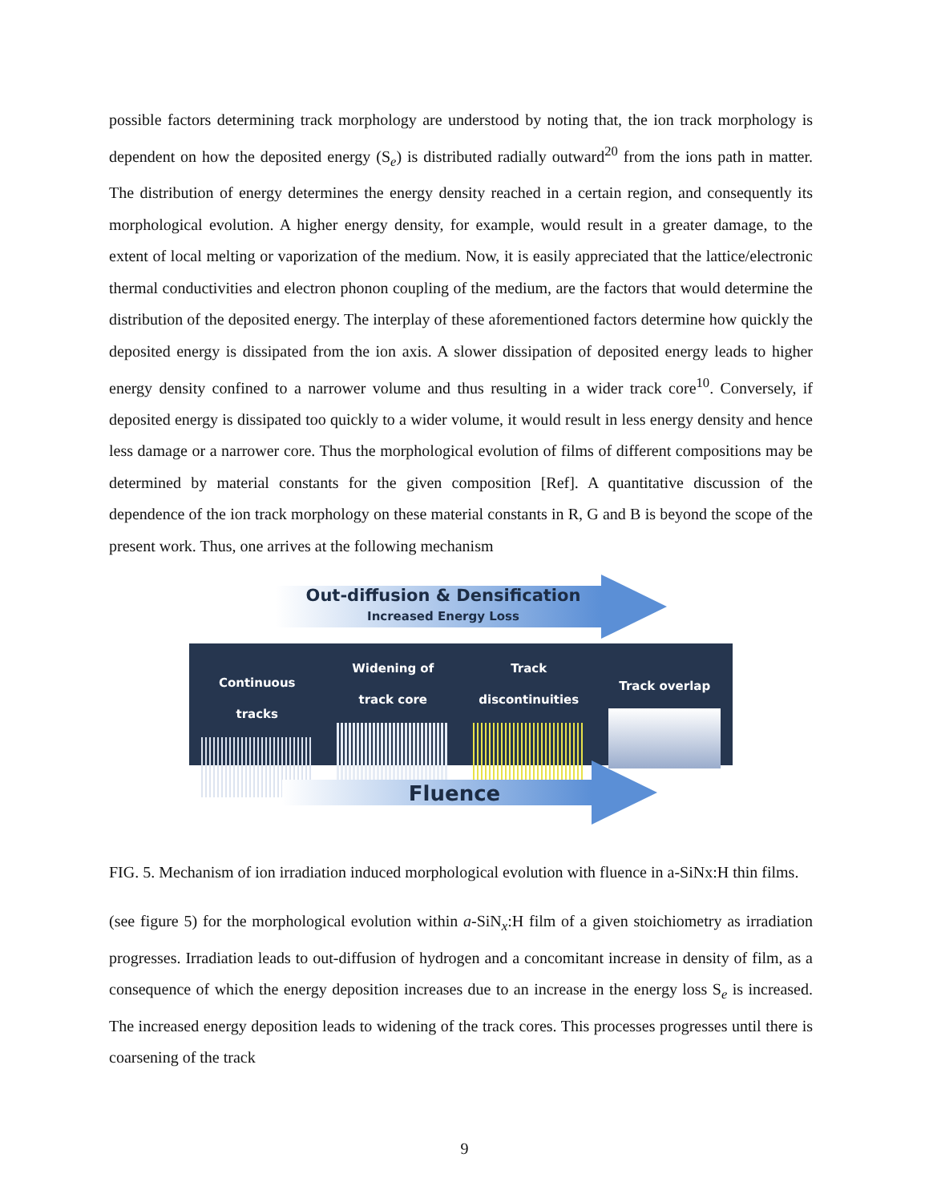possible factors determining track morphology are understood by noting that, the ion track morphology is dependent on how the deposited energy (S<sub>e</sub>) is distributed radially outward<sup>20</sup> from the ions path in matter. The distribution of energy determines the energy density reached in a certain region, and consequently its morphological evolution. A higher energy density, for example, would result in a greater damage, to the extent of local melting or vaporization of the medium. Now, it is easily appreciated that the lattice/electronic thermal conductivities and electron phonon coupling of the medium, are the factors that would determine the distribution of the deposited energy. The interplay of these aforementioned factors determine how quickly the deposited energy is dissipated from the ion axis. A slower dissipation of deposited energy leads to higher energy density confined to a narrower volume and thus resulting in a wider track core<sup>10</sup>. Conversely, if deposited energy is dissipated too quickly to a wider volume, it would result in less energy density and hence less damage or a narrower core. Thus the morphological evolution of films of different compositions may be determined by material constants for the given composition [Ref]. A quantitative discussion of the dependence of the ion track morphology on these material constants in R, G and B is beyond the scope of the present work. Thus, one arrives at the following mechanism
Out-diffusion & Densification
Increased Energy Loss
Continuous tracks
Widening of
track core
Track
discontinuities
Track overlap
Fluence
FIG. 5. Mechanism of ion irradiation induced morphological evolution with fluence in a-SiNx:H thin films.
(see figure 5) for the morphological evolution within a-SiN<sub>x</sub>:H film of a given stoichiometry as irradiation progresses. Irradiation leads to out-diffusion of hydrogen and a concomitant increase in density of film, as a consequence of which the energy deposition increases due to an increase in the energy loss S<sub>e</sub> is increased. The increased energy deposition leads to widening of the track cores. This processes progresses until there is coarsening of the track
9